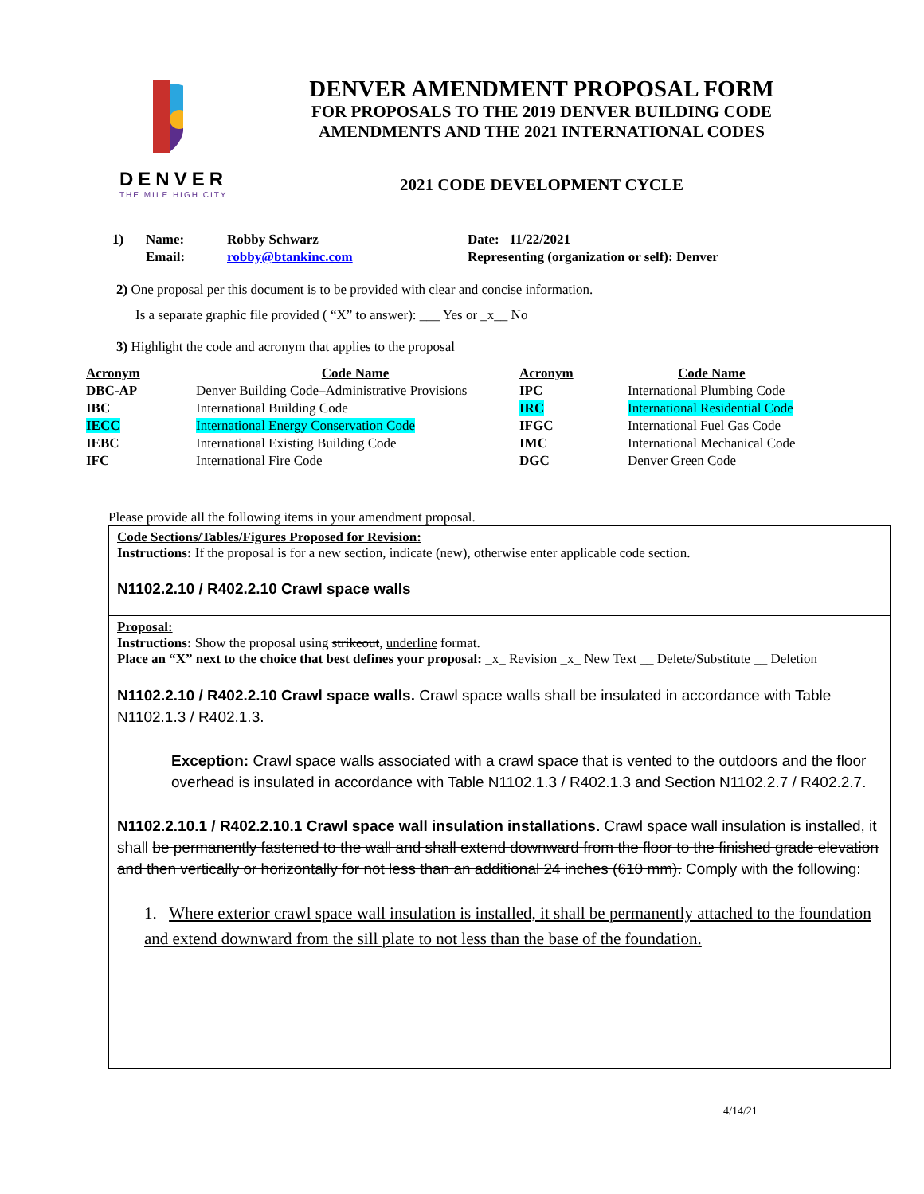DENVER
THE MILE HIGH CITY
DENVER AMENDMENT PROPOSAL FORM
FOR PROPOSALS TO THE 2019 DENVER BUILDING CODE
AMENDMENTS AND THE 2021 INTERNATIONAL CODES
2021 CODE DEVELOPMENT CYCLE
| 1) | Name: | Robby Schwarz | Date: 11/22/2021 |
| | Email: | robby@btankinc.com | Representing (organization or self): Denver |
2) One proposal per this document is to be provided with clear and concise information.
Is a separate graphic file provided ( “X” to answer): ___ Yes or _x__ No
3) Highlight the code and acronym that applies to the proposal
| Acronym | Code Name | Acronym | Code Name |
| --- | --- | --- | --- |
| DBC-AP | Denver Building Code–Administrative Provisions | IPC | International Plumbing Code |
| IBC | International Building Code | IRC | International Residential Code |
| IECC | International Energy Conservation Code | IFGC | International Fuel Gas Code |
| IEBC | International Existing Building Code | IMC | International Mechanical Code |
| IFC | International Fire Code | DGC | Denver Green Code |
Please provide all the following items in your amendment proposal.
Code Sections/Tables/Figures Proposed for Revision:
Instructions: If the proposal is for a new section, indicate (new), otherwise enter applicable code section.
N1102.2.10 / R402.2.10 Crawl space walls
Proposal:
Instructions: Show the proposal using strikeout, underline format.
Place an “X” next to the choice that best defines your proposal: _x_ Revision _x_ New Text __ Delete/Substitute __ Deletion
N1102.2.10 / R402.2.10 Crawl space walls. Crawl space walls shall be insulated in accordance with Table N1102.1.3 / R402.1.3.
Exception: Crawl space walls associated with a crawl space that is vented to the outdoors and the floor overhead is insulated in accordance with Table N1102.1.3 / R402.1.3 and Section N1102.2.7 / R402.2.7.
N1102.2.10.1 / R402.2.10.1 Crawl space wall insulation installations. Crawl space wall insulation is installed, it shall be permanently fastened to the wall and shall extend downward from the floor to the finished grade elevation and then vertically or horizontally for not less than an additional 24 inches (610 mm). Comply with the following:
1. Where exterior crawl space wall insulation is installed, it shall be permanently attached to the foundation and extend downward from the sill plate to not less than the base of the foundation.
4/14/21